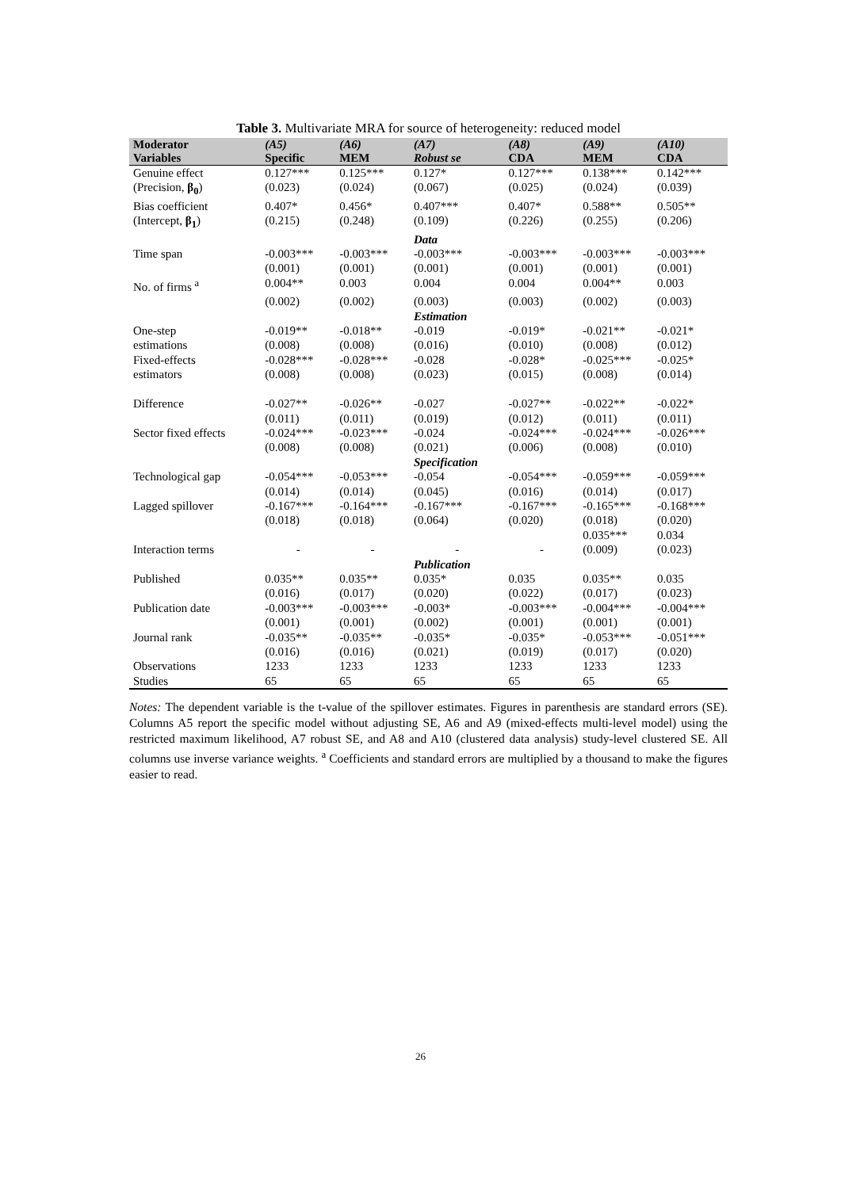Table 3. Multivariate MRA for source of heterogeneity: reduced model
| Moderator | (A5) | (A6) | (A7) | (A8) | (A9) | (A10) |
| --- | --- | --- | --- | --- | --- | --- |
| Variables | Specific | MEM | Robust se | CDA | MEM | CDA |
| Genuine effect | 0.127*** | 0.125*** | 0.127* | 0.127*** | 0.138*** | 0.142*** |
| (Precision, β<sub>0</sub> ) | (0.023) | (0.024) | (0.067) | (0.025) | (0.024) | (0.039) |
| Bias coefficient | 0.407* | 0.456* | 0.407*** | 0.407* | 0.588** | 0.505** |
| (Intercept, β<sub>1</sub> ) | (0.215) | (0.248) | (0.109) | (0.226) | (0.255) | (0.206) |
| | | | Data | | | |
| Time span | -0.003*** | -0.003*** | -0.003*** | -0.003*** | -0.003*** | -0.003*** |
| | (0.001) | (0.001) | (0.001) | (0.001) | (0.001) | (0.001) |
| No. of firms <sup>a</sup> | 0.004** | 0.003 | 0.004 | 0.004 | 0.004** | 0.003 |
| | (0.002) | (0.002) | (0.003) | (0.003) | (0.002) | (0.003) |
| | | | Estimation | | | |
| One-step | -0.019** | -0.018** | -0.019 | -0.019* | -0.021** | -0.021* |
| estimations | (0.008) | (0.008) | (0.016) | (0.010) | (0.008) | (0.012) |
| Fixed-effects | -0.028*** | -0.028*** | -0.028 | -0.028* | -0.025*** | -0.025* |
| estimators | (0.008) | (0.008) | (0.023) | (0.015) | (0.008) | (0.014) |
| Difference | -0.027** | -0.026** | -0.027 | -0.027** | -0.022** | -0.022* |
| | (0.011) | (0.011) | (0.019) | (0.012) | (0.011) | (0.011) |
| Sector fixed effects | -0.024*** | -0.023*** | -0.024 | -0.024*** | -0.024*** | -0.026*** |
| | (0.008) | (0.008) | (0.021) | (0.006) | (0.008) | (0.010) |
| | | | Specification | | | |
| Technological gap | -0.054*** | -0.053*** | -0.054 | -0.054*** | -0.059*** | -0.059*** |
| | (0.014) | (0.014) | (0.045) | (0.016) | (0.014) | (0.017) |
| Lagged spillover | -0.167*** | -0.164*** | -0.167*** | -0.167*** | -0.165*** | -0.168*** |
| | (0.018) | (0.018) | (0.064) | (0.020) | (0.018) | (0.020) |
| | | | | | 0.035*** | 0.034 |
| Interaction terms | - | - | - | - | (0.009) | (0.023) |
| | | | Publication | | | |
| Published | 0.035** | 0.035** | 0.035* | 0.035 | 0.035** | 0.035 |
| | (0.016) | (0.017) | (0.020) | (0.022) | (0.017) | (0.023) |
| Publication date | -0.003*** | -0.003*** | -0.003* | -0.003*** | -0.004*** | -0.004*** |
| | (0.001) | (0.001) | (0.002) | (0.001) | (0.001) | (0.001) |
| Journal rank | -0.035** | -0.035** | -0.035* | -0.035* | -0.053*** | -0.051*** |
| | (0.016) | (0.016) | (0.021) | (0.019) | (0.017) | (0.020) |
| Observations | 1233 | 1233 | 1233 | 1233 | 1233 | 1233 |
| Studies | 65 | 65 | 65 | 65 | 65 | 65 |
Notes: The dependent variable is the t-value of the spillover estimates. Figures in parenthesis are standard errors (SE). Columns A5 report the specific model without adjusting SE, A6 and A9 (mixed-effects multi-level model) using the restricted maximum likelihood, A7 robust SE, and A8 and A10 (clustered data analysis) study-level clustered SE. All columns use inverse variance weights. <sup>a</sup> Coefficients and standard errors are multiplied by a thousand to make the figures easier to read.
26